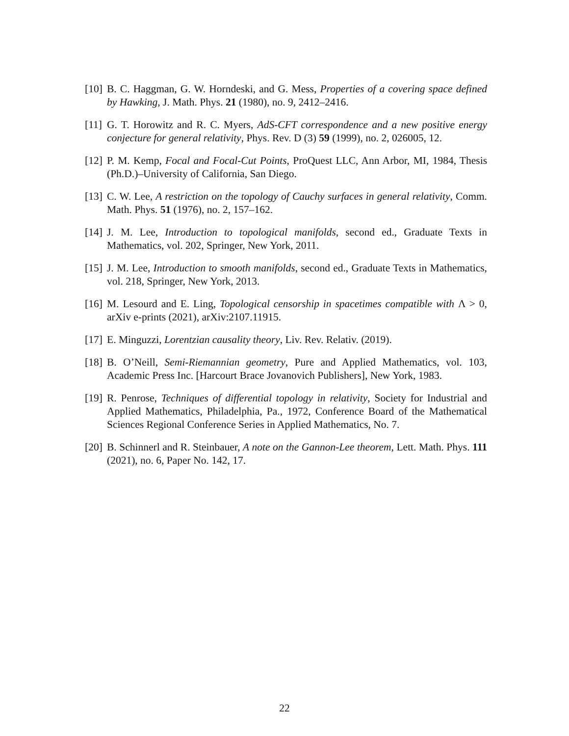[10] B. C. Haggman, G. W. Horndeski, and G. Mess, Properties of a covering space defined by Hawking, J. Math. Phys. 21 (1980), no. 9, 2412–2416.
[11] G. T. Horowitz and R. C. Myers, AdS-CFT correspondence and a new positive energy conjecture for general relativity, Phys. Rev. D (3) 59 (1999), no. 2, 026005, 12.
[12] P. M. Kemp, Focal and Focal-Cut Points, ProQuest LLC, Ann Arbor, MI, 1984, Thesis (Ph.D.)–University of California, San Diego.
[13] C. W. Lee, A restriction on the topology of Cauchy surfaces in general relativity, Comm. Math. Phys. 51 (1976), no. 2, 157–162.
[14] J. M. Lee, Introduction to topological manifolds, second ed., Graduate Texts in Mathematics, vol. 202, Springer, New York, 2011.
[15] J. M. Lee, Introduction to smooth manifolds, second ed., Graduate Texts in Mathematics, vol. 218, Springer, New York, 2013.
[16] M. Lesourd and E. Ling, Topological censorship in spacetimes compatible with Λ > 0, arXiv e-prints (2021), arXiv:2107.11915.
[17] E. Minguzzi, Lorentzian causality theory, Liv. Rev. Relativ. (2019).
[18] B. O’Neill, Semi-Riemannian geometry, Pure and Applied Mathematics, vol. 103, Academic Press Inc. [Harcourt Brace Jovanovich Publishers], New York, 1983.
[19] R. Penrose, Techniques of differential topology in relativity, Society for Industrial and Applied Mathematics, Philadelphia, Pa., 1972, Conference Board of the Mathematical Sciences Regional Conference Series in Applied Mathematics, No. 7.
[20] B. Schinnerl and R. Steinbauer, A note on the Gannon-Lee theorem, Lett. Math. Phys. 111 (2021), no. 6, Paper No. 142, 17.
22